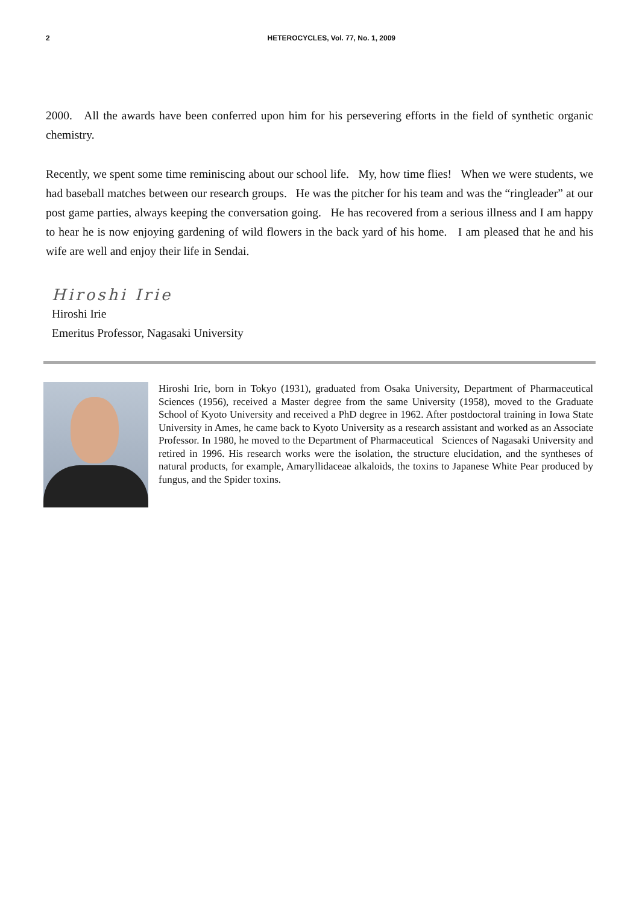2 HETEROCYCLES, Vol. 77, No. 1, 2009
2000. All the awards have been conferred upon him for his persevering efforts in the field of synthetic organic chemistry.
Recently, we spent some time reminiscing about our school life. My, how time flies! When we were students, we had baseball matches between our research groups. He was the pitcher for his team and was the “ringleader” at our post game parties, always keeping the conversation going. He has recovered from a serious illness and I am happy to hear he is now enjoying gardening of wild flowers in the back yard of his home. I am pleased that he and his wife are well and enjoy their life in Sendai.
Hiroshi Irie
Hiroshi Irie
Emeritus Professor, Nagasaki University
Hiroshi Irie, born in Tokyo (1931), graduated from Osaka University, Department of Pharmaceutical Sciences (1956), received a Master degree from the same University (1958), moved to the Graduate School of Kyoto University and received a PhD degree in 1962. After postdoctoral training in Iowa State University in Ames, he came back to Kyoto University as a research assistant and worked as an Associate Professor. In 1980, he moved to the Department of Pharmaceutical Sciences of Nagasaki University and retired in 1996. His research works were the isolation, the structure elucidation, and the syntheses of natural products, for example, Amaryllidaceae alkaloids, the toxins to Japanese White Pear produced by fungus, and the Spider toxins.